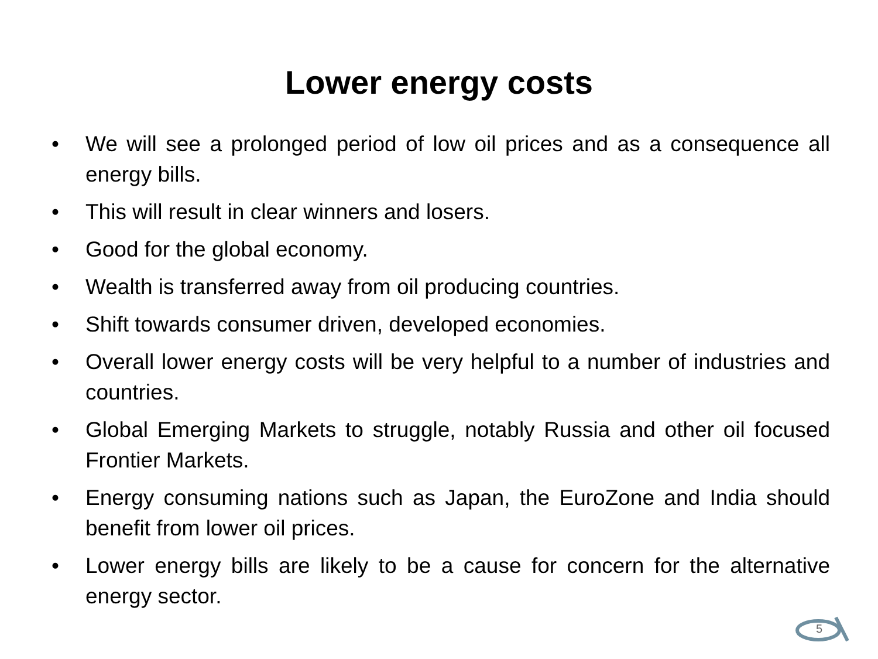Lower energy costs
• We will see a prolonged period of low oil prices and as a consequence all energy bills.
• This will result in clear winners and losers.
• Good for the global economy.
• Wealth is transferred away from oil producing countries.
• Shift towards consumer driven, developed economies.
• Overall lower energy costs will be very helpful to a number of industries and countries.
• Global Emerging Markets to struggle, notably Russia and other oil focused Frontier Markets.
• Energy consuming nations such as Japan, the EuroZone and India should benefit from lower oil prices.
• Lower energy bills are likely to be a cause for concern for the alternative energy sector.
5